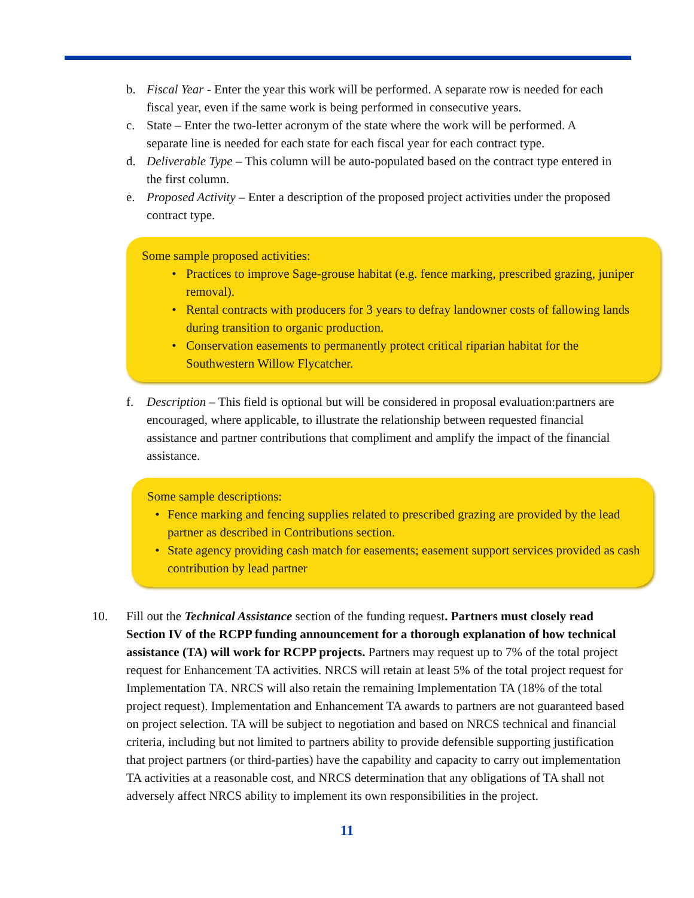b. Fiscal Year - Enter the year this work will be performed. A separate row is needed for each fiscal year, even if the same work is being performed in consecutive years.
c. State – Enter the two-letter acronym of the state where the work will be performed. A separate line is needed for each state for each fiscal year for each contract type.
d. Deliverable Type – This column will be auto-populated based on the contract type entered in the first column.
e. Proposed Activity – Enter a description of the proposed project activities under the proposed contract type.
Some sample proposed activities:
• Practices to improve Sage-grouse habitat (e.g. fence marking, prescribed grazing, juniper removal).
• Rental contracts with producers for 3 years to defray landowner costs of fallowing lands during transition to organic production.
• Conservation easements to permanently protect critical riparian habitat for the Southwestern Willow Flycatcher.
f. Description – This field is optional but will be considered in proposal evaluation:partners are encouraged, where applicable, to illustrate the relationship between requested financial assistance and partner contributions that compliment and amplify the impact of the financial assistance.
Some sample descriptions:
• Fence marking and fencing supplies related to prescribed grazing are provided by the lead partner as described in Contributions section.
• State agency providing cash match for easements; easement support services provided as cash contribution by lead partner
10. Fill out the Technical Assistance section of the funding request. Partners must closely read Section IV of the RCPP funding announcement for a thorough explanation of how technical assistance (TA) will work for RCPP projects. Partners may request up to 7% of the total project request for Enhancement TA activities. NRCS will retain at least 5% of the total project request for Implementation TA. NRCS will also retain the remaining Implementation TA (18% of the total project request). Implementation and Enhancement TA awards to partners are not guaranteed based on project selection. TA will be subject to negotiation and based on NRCS technical and financial criteria, including but not limited to partners ability to provide defensible supporting justification that project partners (or third-parties) have the capability and capacity to carry out implementation TA activities at a reasonable cost, and NRCS determination that any obligations of TA shall not adversely affect NRCS ability to implement its own responsibilities in the project.
11